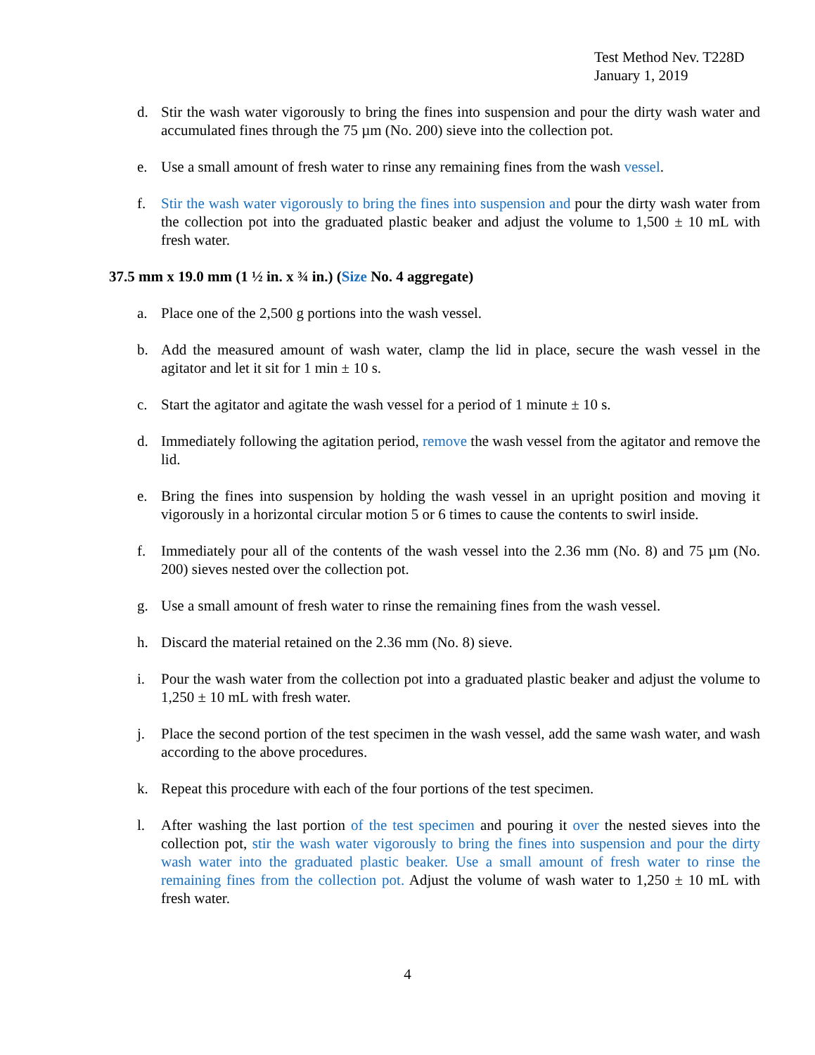Test Method Nev. T228D
January 1, 2019
d. Stir the wash water vigorously to bring the fines into suspension and pour the dirty wash water and accumulated fines through the 75 µm (No. 200) sieve into the collection pot.
e. Use a small amount of fresh water to rinse any remaining fines from the wash vessel.
f. Stir the wash water vigorously to bring the fines into suspension and pour the dirty wash water from the collection pot into the graduated plastic beaker and adjust the volume to 1,500 ± 10 mL with fresh water.
37.5 mm x 19.0 mm (1 ½ in. x ¾ in.) (Size No. 4 aggregate)
a. Place one of the 2,500 g portions into the wash vessel.
b. Add the measured amount of wash water, clamp the lid in place, secure the wash vessel in the agitator and let it sit for 1 min ± 10 s.
c. Start the agitator and agitate the wash vessel for a period of 1 minute ± 10 s.
d. Immediately following the agitation period, remove the wash vessel from the agitator and remove the lid.
e. Bring the fines into suspension by holding the wash vessel in an upright position and moving it vigorously in a horizontal circular motion 5 or 6 times to cause the contents to swirl inside.
f. Immediately pour all of the contents of the wash vessel into the 2.36 mm (No. 8) and 75 µm (No. 200) sieves nested over the collection pot.
g. Use a small amount of fresh water to rinse the remaining fines from the wash vessel.
h. Discard the material retained on the 2.36 mm (No. 8) sieve.
i. Pour the wash water from the collection pot into a graduated plastic beaker and adjust the volume to 1,250 ± 10 mL with fresh water.
j. Place the second portion of the test specimen in the wash vessel, add the same wash water, and wash according to the above procedures.
k. Repeat this procedure with each of the four portions of the test specimen.
l. After washing the last portion of the test specimen and pouring it over the nested sieves into the collection pot, stir the wash water vigorously to bring the fines into suspension and pour the dirty wash water into the graduated plastic beaker. Use a small amount of fresh water to rinse the remaining fines from the collection pot. Adjust the volume of wash water to 1,250 ± 10 mL with fresh water.
4